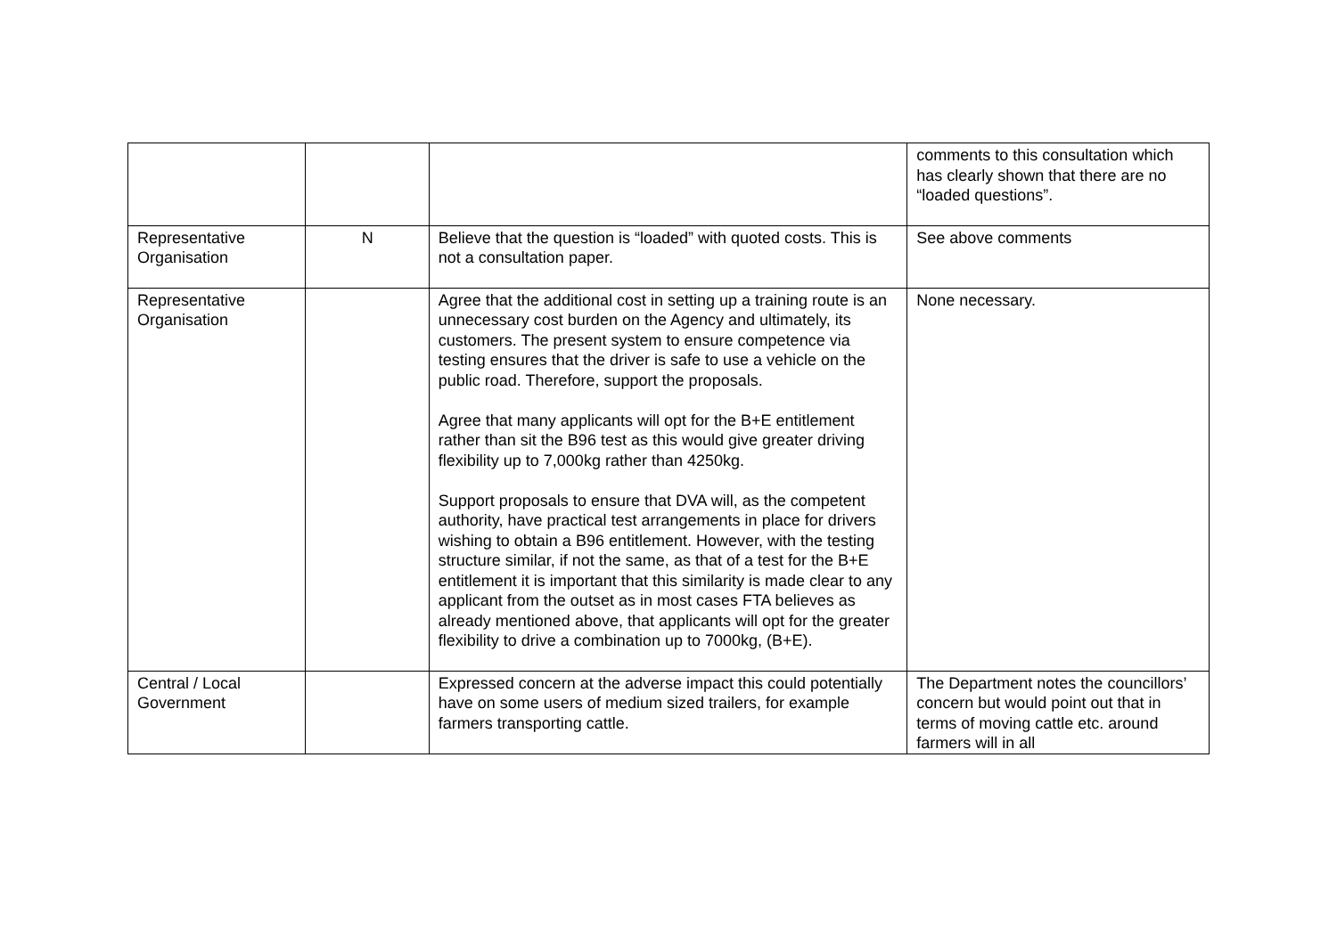| | | | comments to this consultation which has clearly shown that there are no “loaded questions”. |
| Representative Organisation | N | Believe that the question is “loaded” with quoted costs. This is not a consultation paper. | See above comments |
| Representative Organisation | | Agree that the additional cost in setting up a training route is an unnecessary cost burden on the Agency and ultimately, its customers. The present system to ensure competence via testing ensures that the driver is safe to use a vehicle on the public road. Therefore, support the proposals. Agree that many applicants will opt for the B+E entitlement rather than sit the B96 test as this would give greater driving flexibility up to 7,000kg rather than 4250kg. Support proposals to ensure that DVA will, as the competent authority, have practical test arrangements in place for drivers wishing to obtain a B96 entitlement. However, with the testing structure similar, if not the same, as that of a test for the B+E entitlement it is important that this similarity is made clear to any applicant from the outset as in most cases FTA believes as already mentioned above, that applicants will opt for the greater flexibility to drive a combination up to 7000kg, (B+E). | None necessary. |
| Central / Local Government | | Expressed concern at the adverse impact this could potentially have on some users of medium sized trailers, for example farmers transporting cattle. | The Department notes the councillors’ concern but would point out that in terms of moving cattle etc. around farmers will in all |